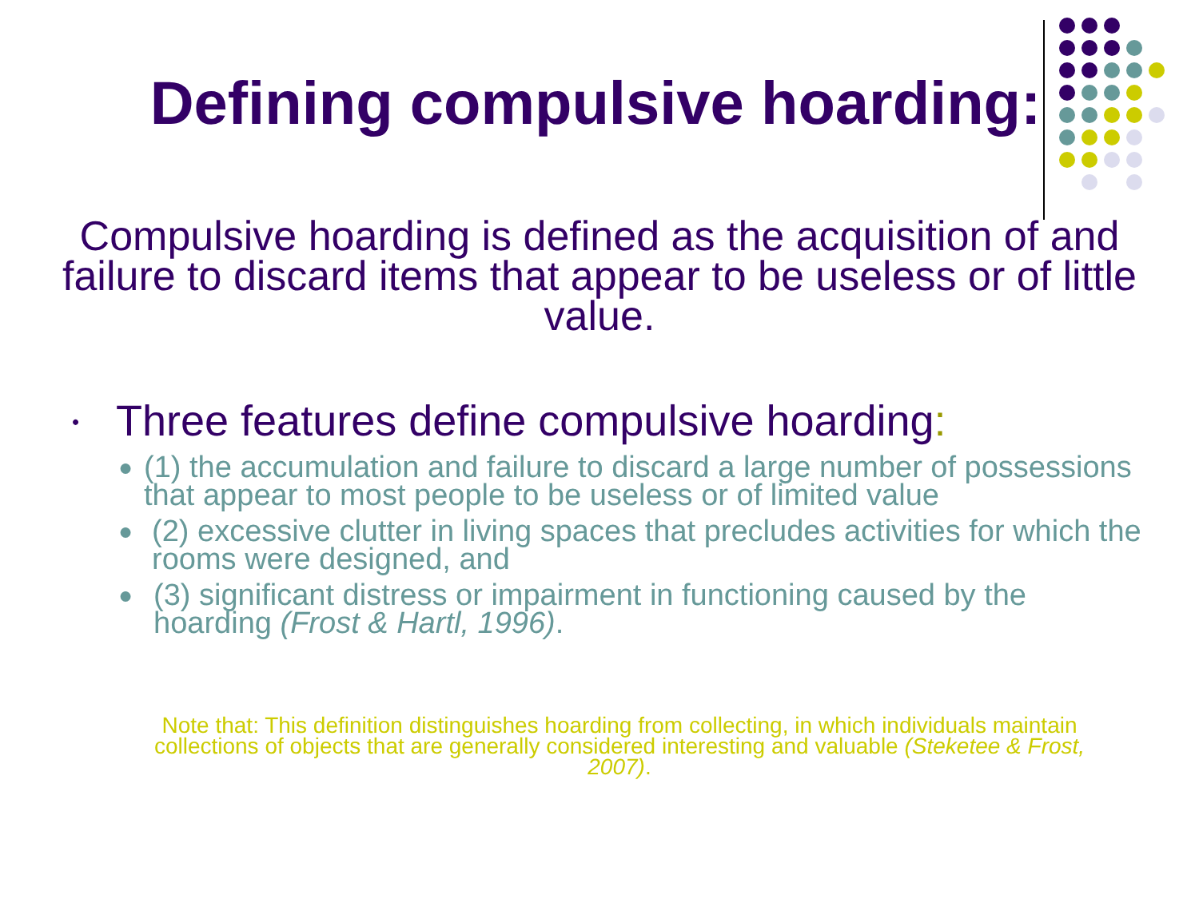Defining compulsive hoarding:
Compulsive hoarding is defined as the acquisition of and failure to discard items that appear to be useless or of little value.
• Three features define compulsive hoarding:
● (1) the accumulation and failure to discard a large number of possessions that appear to most people to be useless or of limited value
● (2) excessive clutter in living spaces that precludes activities for which the rooms were designed, and
● (3) significant distress or impairment in functioning caused by the hoarding (Frost & Hartl, 1996).
Note that: This definition distinguishes hoarding from collecting, in which individuals maintain collections of objects that are generally considered interesting and valuable (Steketee & Frost, 2007).